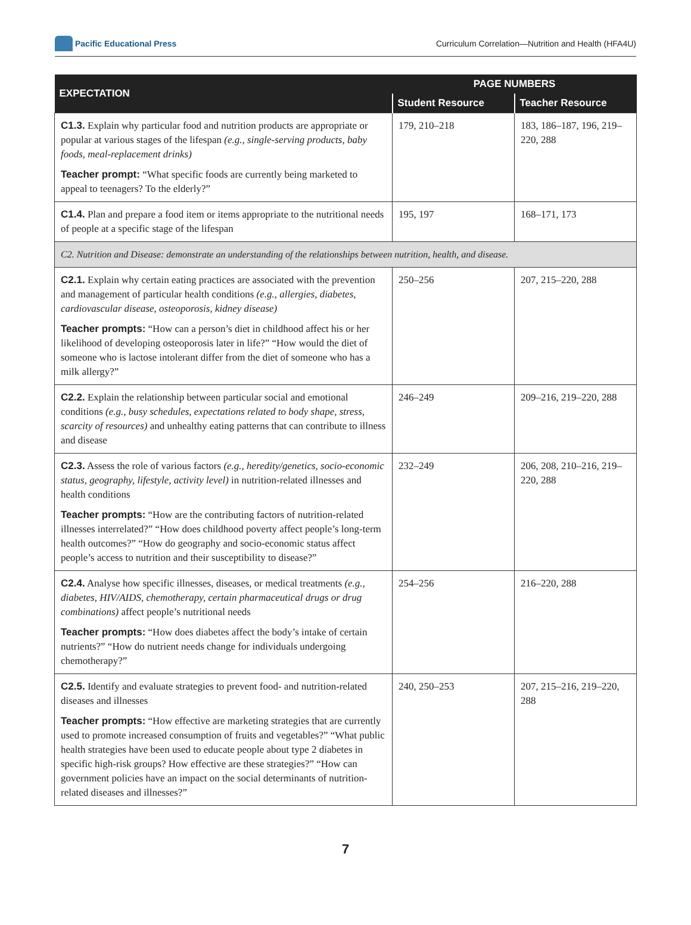Pacific Educational Press
Curriculum Correlation—Nutrition and Health (HFA4U)
| EXPECTATION | PAGE NUMBERS | |
| --- | --- | --- |
| | Student Resource | Teacher Resource |
| C1.3. Explain why particular food and nutrition products are appropriate or popular at various stages of the lifespan (e.g., single-serving products, baby foods, meal-replacement drinks) Teacher prompt: “What specific foods are currently being marketed to appeal to teenagers? To the elderly?” | 179, 210–218 | 183, 186–187, 196, 219–220, 288 |
| C1.4. Plan and prepare a food item or items appropriate to the nutritional needs of people at a specific stage of the lifespan | 195, 197 | 168–171, 173 |
| C2. Nutrition and Disease: demonstrate an understanding of the relationships between nutrition, health, and disease. | | |
| C2.1. Explain why certain eating practices are associated with the prevention and management of particular health conditions (e.g., allergies, diabetes, cardiovascular disease, osteoporosis, kidney disease) Teacher prompts: “How can a person’s diet in childhood affect his or her likelihood of developing osteoporosis later in life?” “How would the diet of someone who is lactose intolerant differ from the diet of someone who has a milk allergy?” | 250–256 | 207, 215–220, 288 |
| C2.2. Explain the relationship between particular social and emotional conditions (e.g., busy schedules, expectations related to body shape, stress, scarcity of resources) and unhealthy eating patterns that can contribute to illness and disease | 246–249 | 209–216, 219–220, 288 |
| C2.3. Assess the role of various factors (e.g., heredity/genetics, socio-economic status, geography, lifestyle, activity level) in nutrition-related illnesses and health conditions Teacher prompts: “How are the contributing factors of nutrition-related illnesses interrelated?” “How does childhood poverty affect people’s long-term health outcomes?” “How do geography and socio-economic status affect people’s access to nutrition and their susceptibility to disease?” | 232–249 | 206, 208, 210–216, 219–220, 288 |
| C2.4. Analyse how specific illnesses, diseases, or medical treatments (e.g., diabetes, HIV/AIDS, chemotherapy, certain pharmaceutical drugs or drug combinations) affect people’s nutritional needs Teacher prompts: “How does diabetes affect the body’s intake of certain nutrients?” “How do nutrient needs change for individuals undergoing chemotherapy?” | 254–256 | 216–220, 288 |
| C2.5. Identify and evaluate strategies to prevent food- and nutrition-related diseases and illnesses Teacher prompts: “How effective are marketing strategies that are currently used to promote increased consumption of fruits and vegetables?” “What public health strategies have been used to educate people about type 2 diabetes in specific high-risk groups? How effective are these strategies?” “How can government policies have an impact on the social determinants of nutrition-related diseases and illnesses?” | 240, 250–253 | 207, 215–216, 219–220, 288 |
7